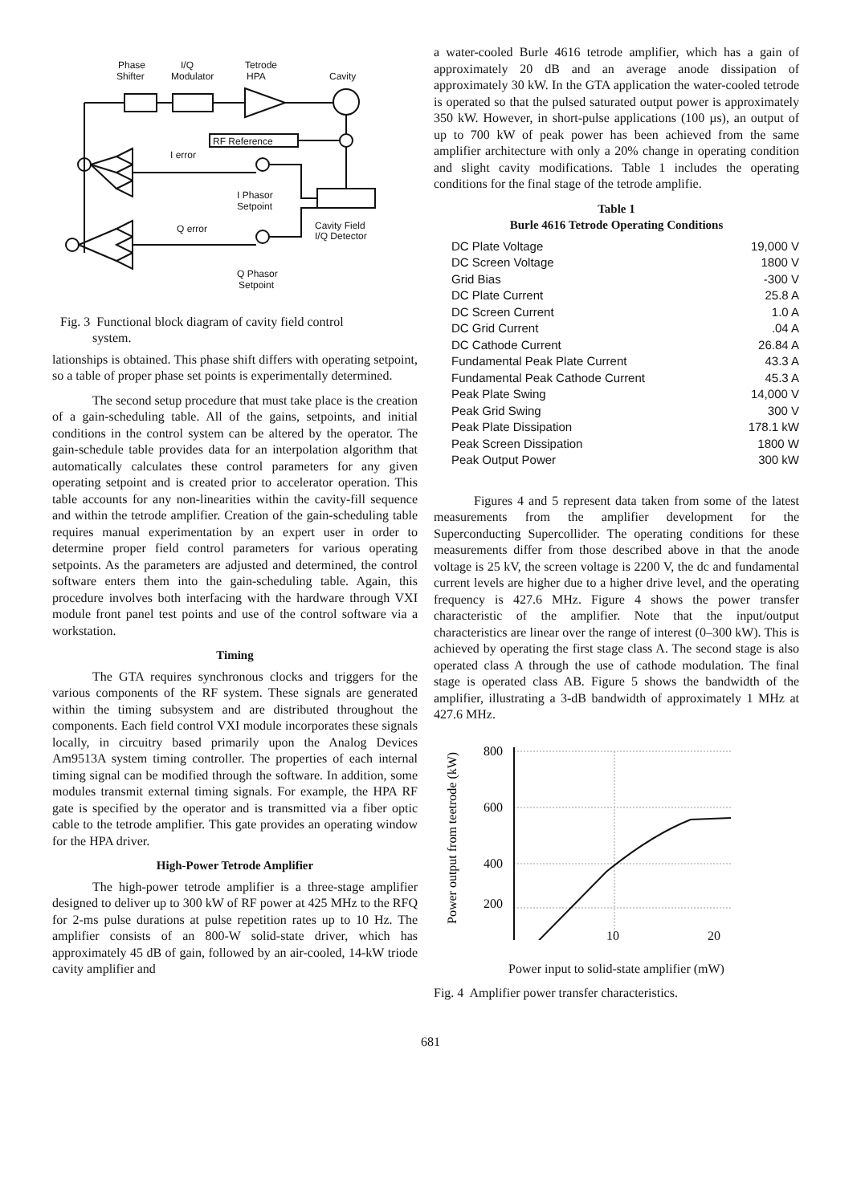Phase
Shifter
I/Q
Modulator
Tetrode
HPA
Cavity
RF Reference
I error
I Phasor
Setpoint
Q error
Cavity Field
I/Q Detector
Q Phasor
Setpoint
Fig. 3 Functional block diagram of cavity field control
system.
lationships is obtained. This phase shift differs with operating setpoint, so a table of proper phase set points is experimentally determined.
The second setup procedure that must take place is the creation of a gain-scheduling table. All of the gains, setpoints, and initial conditions in the control system can be altered by the operator. The gain-schedule table provides data for an interpolation algorithm that automatically calculates these control parameters for any given operating setpoint and is created prior to accelerator operation. This table accounts for any non-linearities within the cavity-fill sequence and within the tetrode amplifier. Creation of the gain-scheduling table requires manual experimentation by an expert user in order to determine proper field control parameters for various operating setpoints. As the parameters are adjusted and determined, the control software enters them into the gain-scheduling table. Again, this procedure involves both interfacing with the hardware through VXI module front panel test points and use of the control software via a workstation.
Timing
The GTA requires synchronous clocks and triggers for the various components of the RF system. These signals are generated within the timing subsystem and are distributed throughout the components. Each field control VXI module incorporates these signals locally, in circuitry based primarily upon the Analog Devices Am9513A system timing controller. The properties of each internal timing signal can be modified through the software. In addition, some modules transmit external timing signals. For example, the HPA RF gate is specified by the operator and is transmitted via a fiber optic cable to the tetrode amplifier. This gate provides an operating window for the HPA driver.
High-Power Tetrode Amplifier
The high-power tetrode amplifier is a three-stage amplifier designed to deliver up to 300 kW of RF power at 425 MHz to the RFQ for 2-ms pulse durations at pulse repetition rates up to 10 Hz. The amplifier consists of an 800-W solid-state driver, which has approximately 45 dB of gain, followed by an air-cooled, 14-kW triode cavity amplifier and
a water-cooled Burle 4616 tetrode amplifier, which has a gain of approximately 20 dB and an average anode dissipation of approximately 30 kW. In the GTA application the water-cooled tetrode is operated so that the pulsed saturated output power is approximately 350 kW. However, in short-pulse applications (100 µs), an output of up to 700 kW of peak power has been achieved from the same amplifier architecture with only a 20% change in operating condition and slight cavity modifications. Table 1 includes the operating conditions for the final stage of the tetrode amplifie.
Table 1
Burle 4616 Tetrode Operating Conditions
| DC Plate Voltage | 19,000 V |
| DC Screen Voltage | 1800 V |
| Grid Bias | -300 V |
| DC Plate Current | 25.8 A |
| DC Screen Current | 1.0 A |
| DC Grid Current | .04 A |
| DC Cathode Current | 26.84 A |
| Fundamental Peak Plate Current | 43.3 A |
| Fundamental Peak Cathode Current | 45.3 A |
| Peak Plate Swing | 14,000 V |
| Peak Grid Swing | 300 V |
| Peak Plate Dissipation | 178.1 kW |
| Peak Screen Dissipation | 1800 W |
| Peak Output Power | 300 kW |
Figures 4 and 5 represent data taken from some of the latest measurements from the amplifier development for the Superconducting Supercollider. The operating conditions for these measurements differ from those described above in that the anode voltage is 25 kV, the screen voltage is 2200 V, the dc and fundamental current levels are higher due to a higher drive level, and the operating frequency is 427.6 MHz. Figure 4 shows the power transfer characteristic of the amplifier. Note that the input/output characteristics are linear over the range of interest (0–300 kW). This is achieved by operating the first stage class A. The second stage is also operated class A through the use of cathode modulation. The final stage is operated class AB. Figure 5 shows the bandwidth of the amplifier, illustrating a 3-dB bandwidth of approximately 1 MHz at 427.6 MHz.
Power output from teetrode (kW)
800
600
400
200
10 20
Power input to solid-state amplifier (mW)
Fig. 4 Amplifier power transfer characteristics.
681